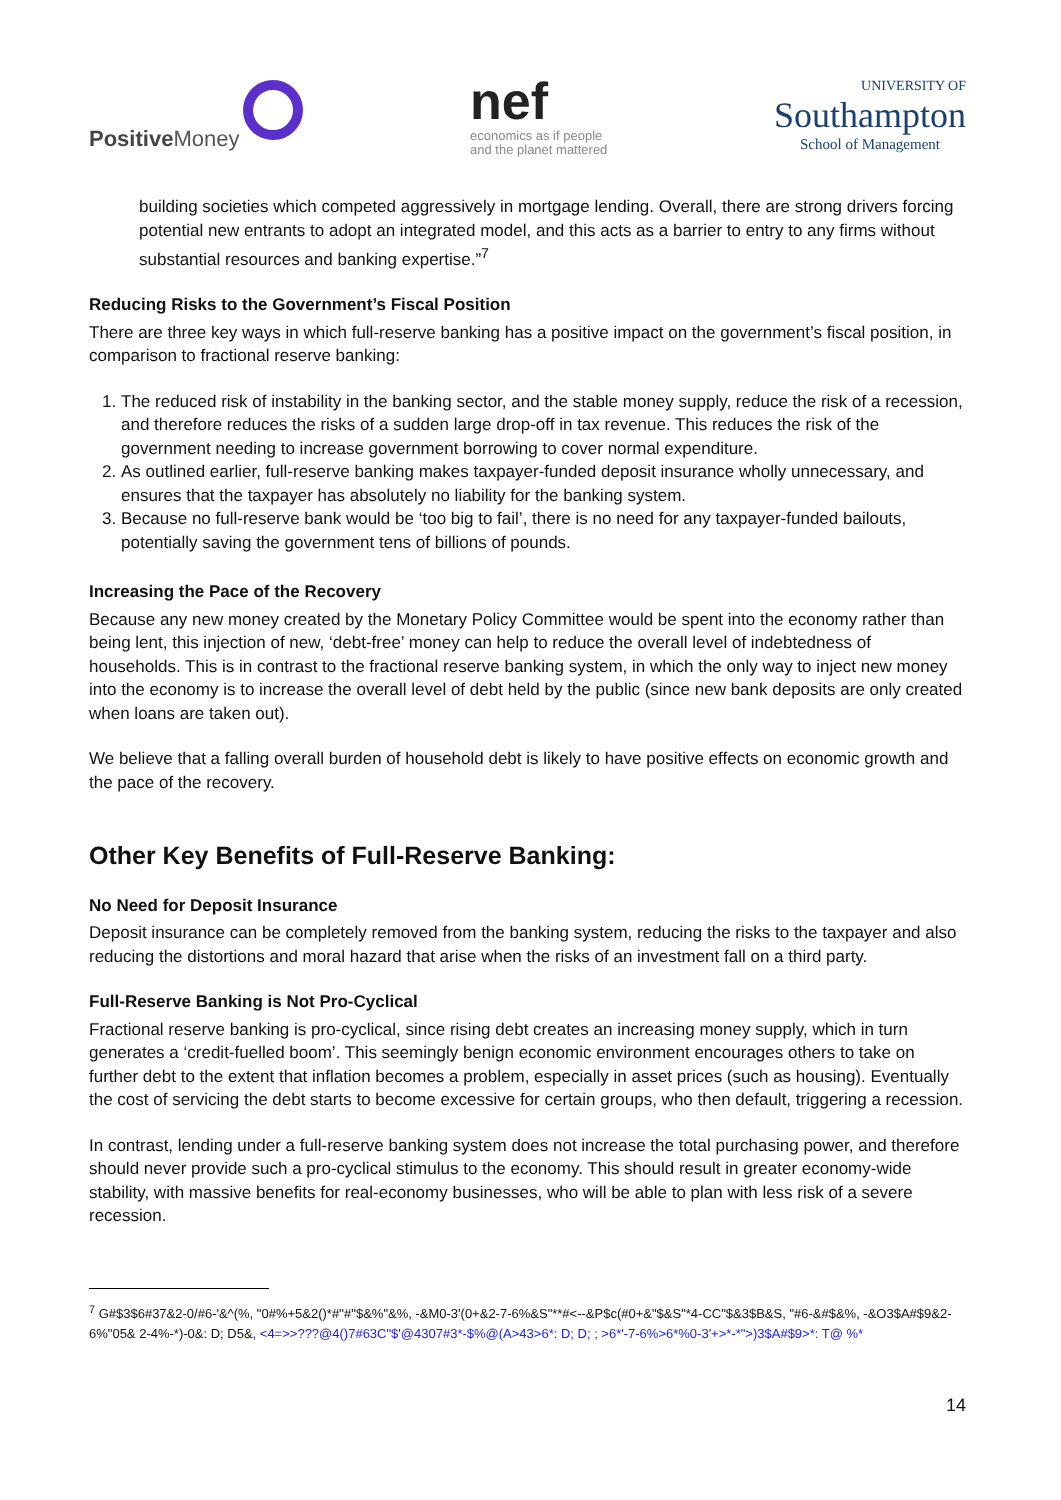Positive Money
nef
economics as if people
and the planet mattered
UNIVERSITY OF
Southampton
School of Management
building societies which competed aggressively in mortgage lending. Overall, there are strong drivers forcing potential new entrants to adopt an integrated model, and this acts as a barrier to entry to any firms without substantial resources and banking expertise.”<sup>7</sup>
Reducing Risks to the Government’s Fiscal Position
There are three key ways in which full-reserve banking has a positive impact on the government’s fiscal position, in comparison to fractional reserve banking:
1. The reduced risk of instability in the banking sector, and the stable money supply, reduce the risk of a recession, and therefore reduces the risks of a sudden large drop-off in tax revenue. This reduces the risk of the government needing to increase government borrowing to cover normal expenditure.
2. As outlined earlier, full-reserve banking makes taxpayer-funded deposit insurance wholly unnecessary, and ensures that the taxpayer has absolutely no liability for the banking system.
3. Because no full-reserve bank would be ‘too big to fail’, there is no need for any taxpayer-funded bailouts, potentially saving the government tens of billions of pounds.
Increasing the Pace of the Recovery
Because any new money created by the Monetary Policy Committee would be spent into the economy rather than being lent, this injection of new, ‘debt-free’ money can help to reduce the overall level of indebtedness of households. This is in contrast to the fractional reserve banking system, in which the only way to inject new money into the economy is to increase the overall level of debt held by the public (since new bank deposits are only created when loans are taken out).
We believe that a falling overall burden of household debt is likely to have positive effects on economic growth and the pace of the recovery.
Other Key Benefits of Full-Reserve Banking:
No Need for Deposit Insurance
Deposit insurance can be completely removed from the banking system, reducing the risks to the taxpayer and also reducing the distortions and moral hazard that arise when the risks of an investment fall on a third party.
Full-Reserve Banking is Not Pro-Cyclical
Fractional reserve banking is pro-cyclical, since rising debt creates an increasing money supply, which in turn generates a ‘credit-fuelled boom’. This seemingly benign economic environment encourages others to take on further debt to the extent that inflation becomes a problem, especially in asset prices (such as housing). Eventually the cost of servicing the debt starts to become excessive for certain groups, who then default, triggering a recession.
In contrast, lending under a full-reserve banking system does not increase the total purchasing power, and therefore should never provide such a pro-cyclical stimulus to the economy. This should result in greater economy-wide stability, with massive benefits for real-economy businesses, who will be able to plan with less risk of a severe recession.
<sup>7</sup> G#$3$6#37&2-0/#6-'&^(%, "0#%+5&2()*#''#"$&%"&%, -&M0-3'(0+&2-7-6%&S"**#<--&P$c(#0+&"$&S"*4-CC"$&3$B&S, "#6-&#$&%, -&O3$A#$9&2-6%"05& 2-4%-*)-0&: D; D5&, <4=>>???@4()7#63C"$'@4307#3*-$%@(A>43>6*: D; D; ; >6*'-7-6%>6*%0-3'+>*-*">)3$A#$9>*: T@ %*
14